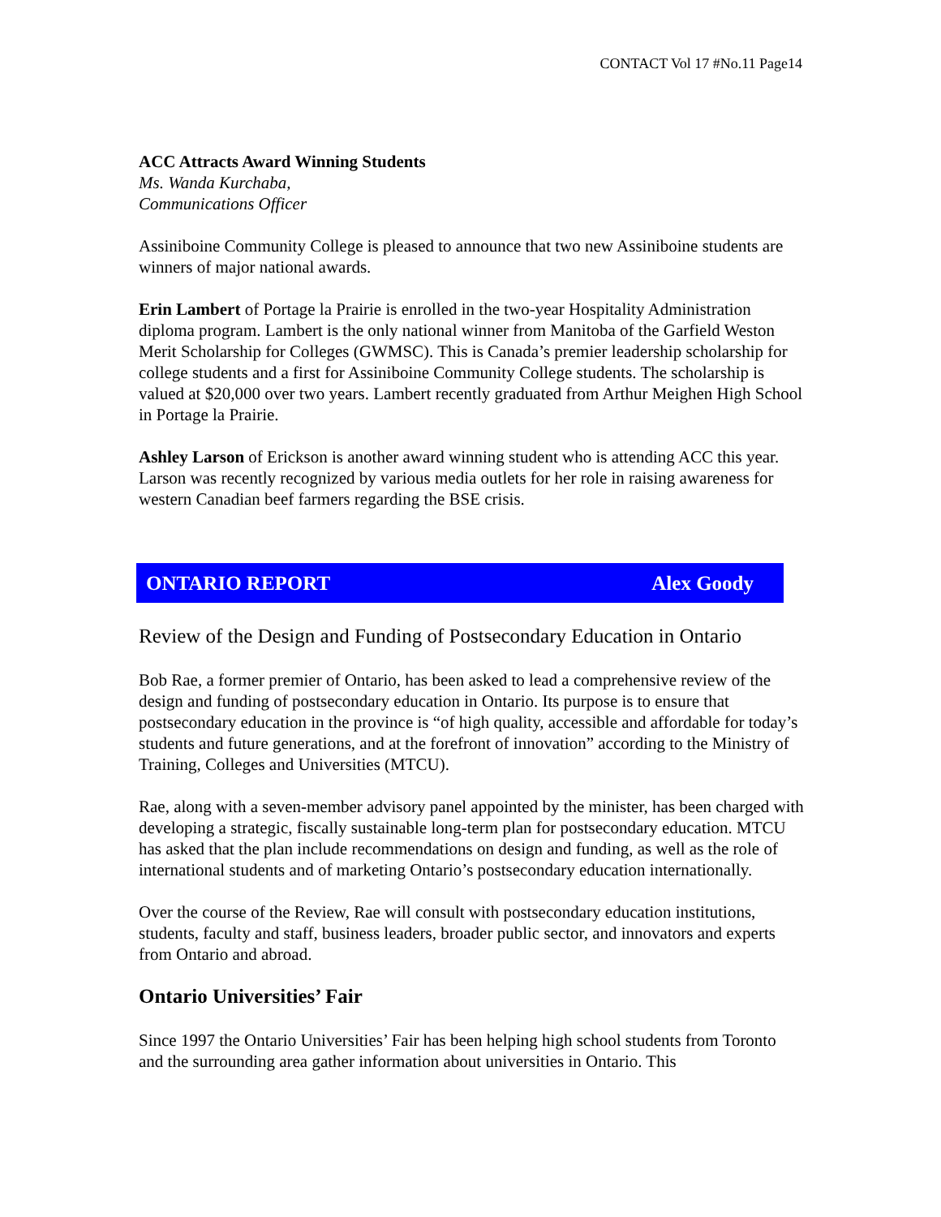CONTACT Vol 17 #No.11 Page14
ACC Attracts Award Winning Students
Ms. Wanda Kurchaba,
Communications Officer
Assiniboine Community College is pleased to announce that two new Assiniboine students are winners of major national awards.
Erin Lambert of Portage la Prairie is enrolled in the two-year Hospitality Administration diploma program. Lambert is the only national winner from Manitoba of the Garfield Weston Merit Scholarship for Colleges (GWMSC). This is Canada’s premier leadership scholarship for college students and a first for Assiniboine Community College students. The scholarship is valued at $20,000 over two years. Lambert recently graduated from Arthur Meighen High School in Portage la Prairie.
Ashley Larson of Erickson is another award winning student who is attending ACC this year. Larson was recently recognized by various media outlets for her role in raising awareness for western Canadian beef farmers regarding the BSE crisis.
ONTARIO REPORT Alex Goody
Review of the Design and Funding of Postsecondary Education in Ontario
Bob Rae, a former premier of Ontario, has been asked to lead a comprehensive review of the design and funding of postsecondary education in Ontario. Its purpose is to ensure that postsecondary education in the province is “of high quality, accessible and affordable for today’s students and future generations, and at the forefront of innovation” according to the Ministry of Training, Colleges and Universities (MTCU).
Rae, along with a seven-member advisory panel appointed by the minister, has been charged with developing a strategic, fiscally sustainable long-term plan for postsecondary education. MTCU has asked that the plan include recommendations on design and funding, as well as the role of international students and of marketing Ontario’s postsecondary education internationally.
Over the course of the Review, Rae will consult with postsecondary education institutions, students, faculty and staff, business leaders, broader public sector, and innovators and experts from Ontario and abroad.
Ontario Universities’ Fair
Since 1997 the Ontario Universities’ Fair has been helping high school students from Toronto and the surrounding area gather information about universities in Ontario. This